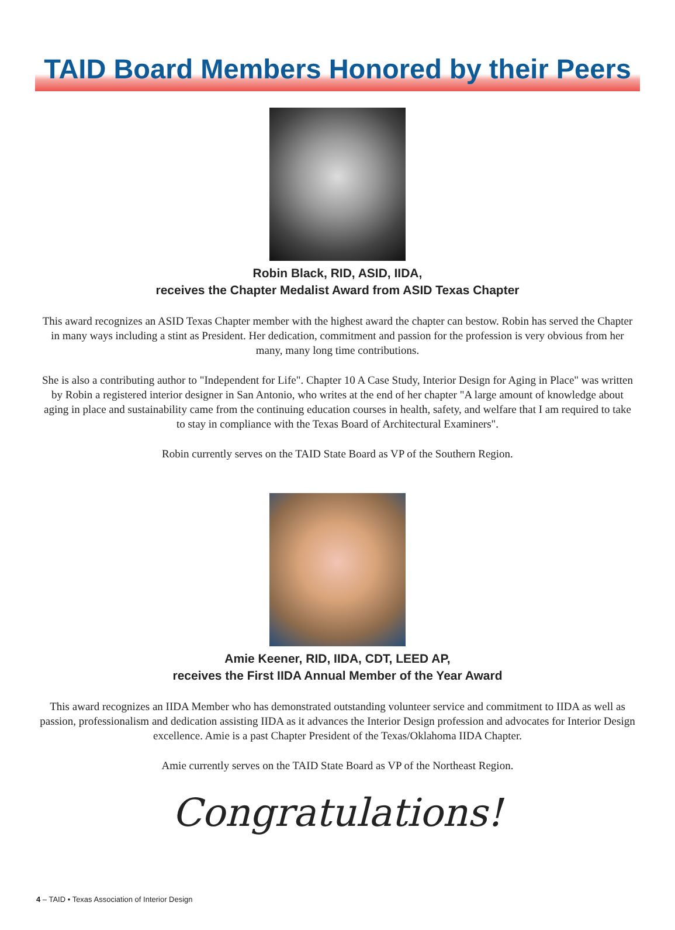TAID Board Members Honored by their Peers
Robin Black, RID, ASID, IIDA,
receives the Chapter Medalist Award from ASID Texas Chapter
This award recognizes an ASID Texas Chapter member with the highest award the chapter can bestow. Robin has served the Chapter in many ways including a stint as President. Her dedication, commitment and passion for the profession is very obvious from her many, many long time contributions.
She is also a contributing author to "Independent for Life". Chapter 10 A Case Study, Interior Design for Aging in Place" was written by Robin a registered interior designer in San Antonio, who writes at the end of her chapter "A large amount of knowledge about aging in place and sustainability came from the continuing education courses in health, safety, and welfare that I am required to take to stay in compliance with the Texas Board of Architectural Examiners".
Robin currently serves on the TAID State Board as VP of the Southern Region.
Amie Keener, RID, IIDA, CDT, LEED AP,
receives the First IIDA Annual Member of the Year Award
This award recognizes an IIDA Member who has demonstrated outstanding volunteer service and commitment to IIDA as well as passion, professionalism and dedication assisting IIDA as it advances the Interior Design profession and advocates for Interior Design excellence. Amie is a past Chapter President of the Texas/Oklahoma IIDA Chapter.
Amie currently serves on the TAID State Board as VP of the Northeast Region.
Congratulations!
4 – TAID • Texas Association of Interior Design